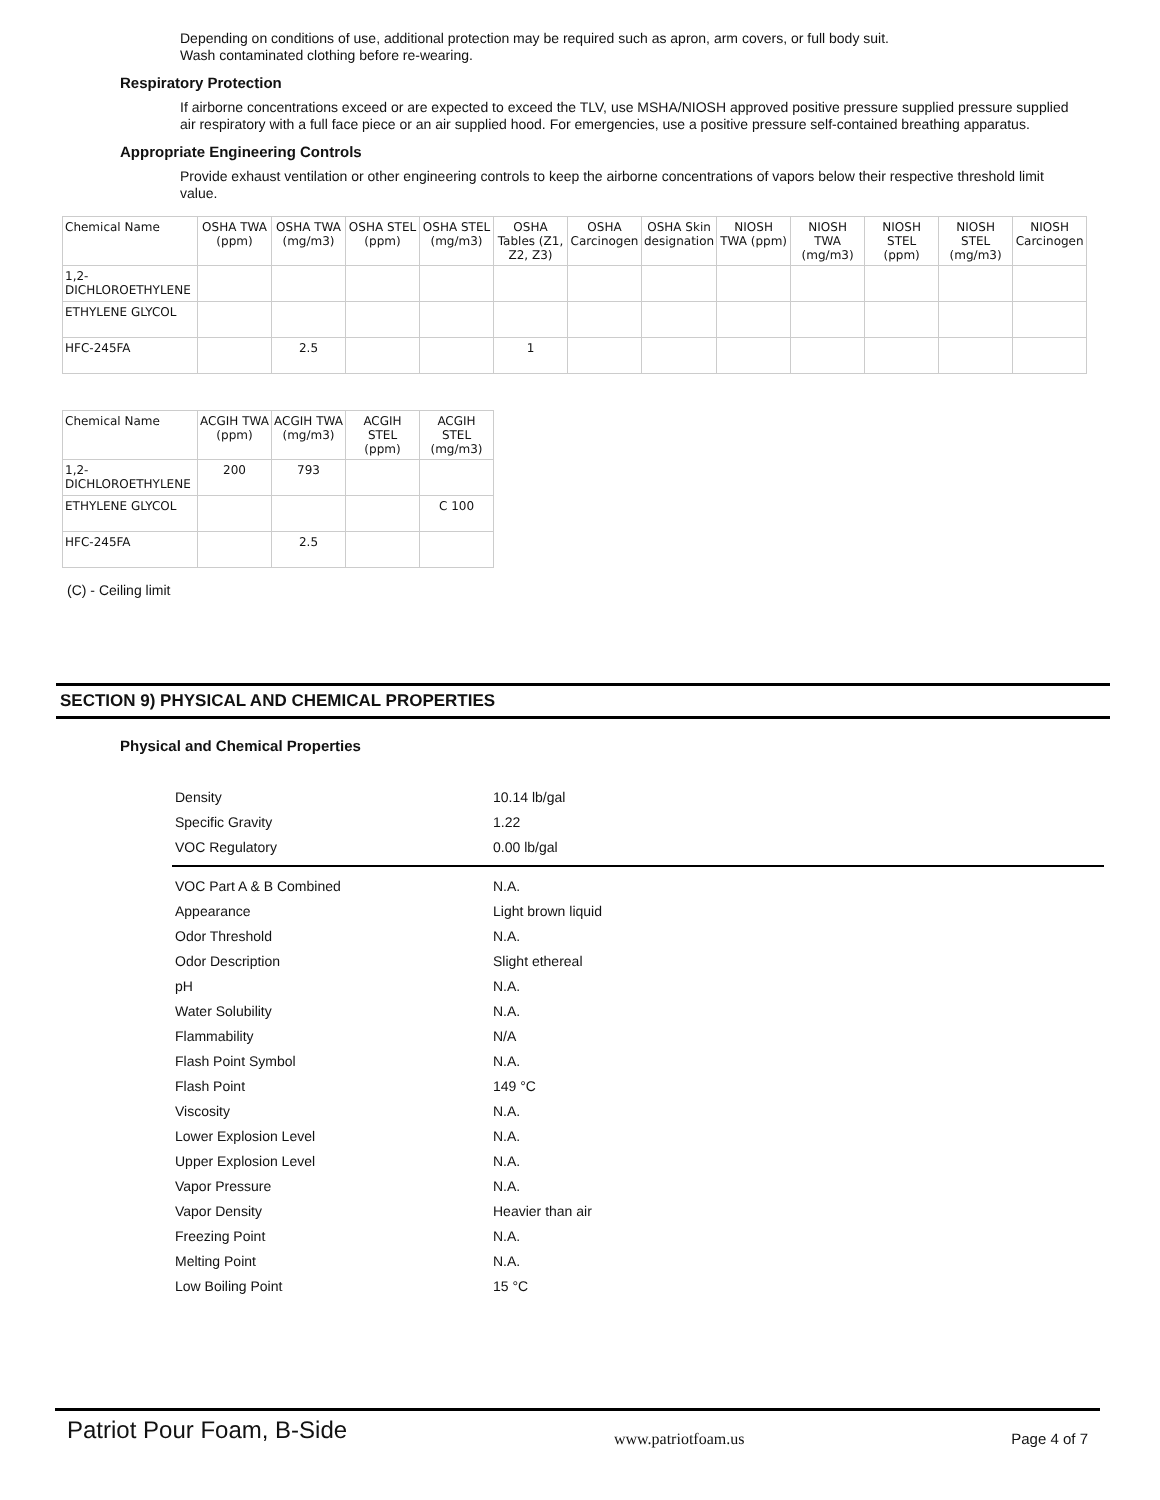Depending on conditions of use, additional protection may be required such as apron, arm covers, or full body suit.
Wash contaminated clothing before re-wearing.
Respiratory Protection
If airborne concentrations exceed or are expected to exceed the TLV, use MSHA/NIOSH approved positive pressure supplied pressure supplied air respiratory with a full face piece or an air supplied hood. For emergencies, use a positive pressure self-contained breathing apparatus.
Appropriate Engineering Controls
Provide exhaust ventilation or other engineering controls to keep the airborne concentrations of vapors below their respective threshold limit value.
| Chemical Name | OSHA TWA (ppm) | OSHA TWA (mg/m3) | OSHA STEL (ppm) | OSHA STEL (mg/m3) | OSHA Tables (Z1, Z2, Z3) | OSHA Carcinogen | OSHA Skin designation | NIOSH TWA (ppm) | NIOSH TWA (mg/m3) | NIOSH STEL (ppm) | NIOSH STEL (mg/m3) | NIOSH Carcinogen |
| --- | --- | --- | --- | --- | --- | --- | --- | --- | --- | --- | --- | --- |
| 1,2-DICHLOROETHYLENE | | | | | | | | | | | | |
| ETHYLENE GLYCOL | | | | | | | | | | | | |
| HFC-245FA | | 2.5 | | | 1 | | | | | | | |
| Chemical Name | ACGIH TWA (ppm) | ACGIH TWA (mg/m3) | ACGIH STEL (ppm) | ACGIH STEL (mg/m3) |
| --- | --- | --- | --- | --- |
| 1,2-DICHLOROETHYLENE | 200 | 793 | | |
| ETHYLENE GLYCOL | | | | C 100 |
| HFC-245FA | | 2.5 | | |
(C) - Ceiling limit
SECTION 9) PHYSICAL AND CHEMICAL PROPERTIES
Physical and Chemical Properties
| Density | 10.14 lb/gal |
| Specific Gravity | 1.22 |
| VOC Regulatory | 0.00 lb/gal |
| VOC Part A & B Combined | N.A. |
| Appearance | Light brown liquid |
| Odor Threshold | N.A. |
| Odor Description | Slight ethereal |
| pH | N.A. |
| Water Solubility | N.A. |
| Flammability | N/A |
| Flash Point Symbol | N.A. |
| Flash Point | 149 °C |
| Viscosity | N.A. |
| Lower Explosion Level | N.A. |
| Upper Explosion Level | N.A. |
| Vapor Pressure | N.A. |
| Vapor Density | Heavier than air |
| Freezing Point | N.A. |
| Melting Point | N.A. |
| Low Boiling Point | 15 °C |
Patriot Pour Foam, B-Side www.patriotfoam.us Page 4 of 7